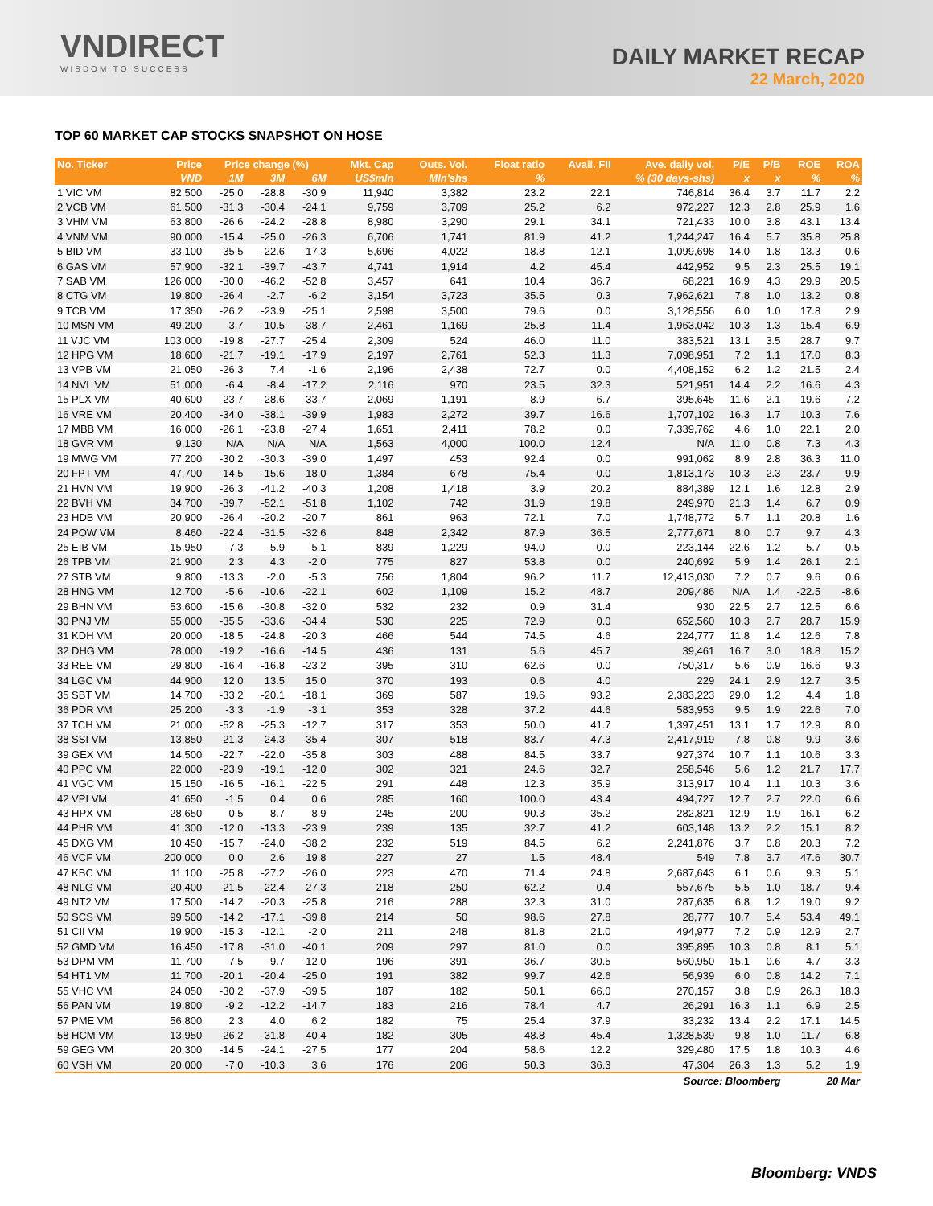VNDIRECT
WISDOM TO SUCCESS
DAILY MARKET RECAP
22 March, 2020
TOP 60 MARKET CAP STOCKS SNAPSHOT ON HOSE
| No. Ticker | Price | Price change (%) | | | Mkt. Cap | Outs. Vol. | Float ratio | Avail. FII | Ave. daily vol. | P/E | P/B | ROE | ROA |
| --- | --- | --- | --- | --- | --- | --- | --- | --- | --- | --- | --- | --- | --- |
| | VND | 1M | 3M | 6M | US$mln | Mln'shs | % | % (30 days-shs) | | x | x | % | % |
| 1 VIC VM | 82,500 | -25.0 | -28.8 | -30.9 | 11,940 | 3,382 | 23.2 | 22.1 | 746,814 | 36.4 | 3.7 | 11.7 | 2.2 |
| 2 VCB VM | 61,500 | -31.3 | -30.4 | -24.1 | 9,759 | 3,709 | 25.2 | 6.2 | 972,227 | 12.3 | 2.8 | 25.9 | 1.6 |
| 3 VHM VM | 63,800 | -26.6 | -24.2 | -28.8 | 8,980 | 3,290 | 29.1 | 34.1 | 721,433 | 10.0 | 3.8 | 43.1 | 13.4 |
| 4 VNM VM | 90,000 | -15.4 | -25.0 | -26.3 | 6,706 | 1,741 | 81.9 | 41.2 | 1,244,247 | 16.4 | 5.7 | 35.8 | 25.8 |
| 5 BID VM | 33,100 | -35.5 | -22.6 | -17.3 | 5,696 | 4,022 | 18.8 | 12.1 | 1,099,698 | 14.0 | 1.8 | 13.3 | 0.6 |
| 6 GAS VM | 57,900 | -32.1 | -39.7 | -43.7 | 4,741 | 1,914 | 4.2 | 45.4 | 442,952 | 9.5 | 2.3 | 25.5 | 19.1 |
| 7 SAB VM | 126,000 | -30.0 | -46.2 | -52.8 | 3,457 | 641 | 10.4 | 36.7 | 68,221 | 16.9 | 4.3 | 29.9 | 20.5 |
| 8 CTG VM | 19,800 | -26.4 | -2.7 | -6.2 | 3,154 | 3,723 | 35.5 | 0.3 | 7,962,621 | 7.8 | 1.0 | 13.2 | 0.8 |
| 9 TCB VM | 17,350 | -26.2 | -23.9 | -25.1 | 2,598 | 3,500 | 79.6 | 0.0 | 3,128,556 | 6.0 | 1.0 | 17.8 | 2.9 |
| 10 MSN VM | 49,200 | -3.7 | -10.5 | -38.7 | 2,461 | 1,169 | 25.8 | 11.4 | 1,963,042 | 10.3 | 1.3 | 15.4 | 6.9 |
| 11 VJC VM | 103,000 | -19.8 | -27.7 | -25.4 | 2,309 | 524 | 46.0 | 11.0 | 383,521 | 13.1 | 3.5 | 28.7 | 9.7 |
| 12 HPG VM | 18,600 | -21.7 | -19.1 | -17.9 | 2,197 | 2,761 | 52.3 | 11.3 | 7,098,951 | 7.2 | 1.1 | 17.0 | 8.3 |
| 13 VPB VM | 21,050 | -26.3 | 7.4 | -1.6 | 2,196 | 2,438 | 72.7 | 0.0 | 4,408,152 | 6.2 | 1.2 | 21.5 | 2.4 |
| 14 NVL VM | 51,000 | -6.4 | -8.4 | -17.2 | 2,116 | 970 | 23.5 | 32.3 | 521,951 | 14.4 | 2.2 | 16.6 | 4.3 |
| 15 PLX VM | 40,600 | -23.7 | -28.6 | -33.7 | 2,069 | 1,191 | 8.9 | 6.7 | 395,645 | 11.6 | 2.1 | 19.6 | 7.2 |
| 16 VRE VM | 20,400 | -34.0 | -38.1 | -39.9 | 1,983 | 2,272 | 39.7 | 16.6 | 1,707,102 | 16.3 | 1.7 | 10.3 | 7.6 |
| 17 MBB VM | 16,000 | -26.1 | -23.8 | -27.4 | 1,651 | 2,411 | 78.2 | 0.0 | 7,339,762 | 4.6 | 1.0 | 22.1 | 2.0 |
| 18 GVR VM | 9,130 | N/A | N/A | N/A | 1,563 | 4,000 | 100.0 | 12.4 | N/A | 11.0 | 0.8 | 7.3 | 4.3 |
| 19 MWG VM | 77,200 | -30.2 | -30.3 | -39.0 | 1,497 | 453 | 92.4 | 0.0 | 991,062 | 8.9 | 2.8 | 36.3 | 11.0 |
| 20 FPT VM | 47,700 | -14.5 | -15.6 | -18.0 | 1,384 | 678 | 75.4 | 0.0 | 1,813,173 | 10.3 | 2.3 | 23.7 | 9.9 |
| 21 HVN VM | 19,900 | -26.3 | -41.2 | -40.3 | 1,208 | 1,418 | 3.9 | 20.2 | 884,389 | 12.1 | 1.6 | 12.8 | 2.9 |
| 22 BVH VM | 34,700 | -39.7 | -52.1 | -51.8 | 1,102 | 742 | 31.9 | 19.8 | 249,970 | 21.3 | 1.4 | 6.7 | 0.9 |
| 23 HDB VM | 20,900 | -26.4 | -20.2 | -20.7 | 861 | 963 | 72.1 | 7.0 | 1,748,772 | 5.7 | 1.1 | 20.8 | 1.6 |
| 24 POW VM | 8,460 | -22.4 | -31.5 | -32.6 | 848 | 2,342 | 87.9 | 36.5 | 2,777,671 | 8.0 | 0.7 | 9.7 | 4.3 |
| 25 EIB VM | 15,950 | -7.3 | -5.9 | -5.1 | 839 | 1,229 | 94.0 | 0.0 | 223,144 | 22.6 | 1.2 | 5.7 | 0.5 |
| 26 TPB VM | 21,900 | 2.3 | 4.3 | -2.0 | 775 | 827 | 53.8 | 0.0 | 240,692 | 5.9 | 1.4 | 26.1 | 2.1 |
| 27 STB VM | 9,800 | -13.3 | -2.0 | -5.3 | 756 | 1,804 | 96.2 | 11.7 | 12,413,030 | 7.2 | 0.7 | 9.6 | 0.6 |
| 28 HNG VM | 12,700 | -5.6 | -10.6 | -22.1 | 602 | 1,109 | 15.2 | 48.7 | 209,486 | N/A | 1.4 | -22.5 | -8.6 |
| 29 BHN VM | 53,600 | -15.6 | -30.8 | -32.0 | 532 | 232 | 0.9 | 31.4 | 930 | 22.5 | 2.7 | 12.5 | 6.6 |
| 30 PNJ VM | 55,000 | -35.5 | -33.6 | -34.4 | 530 | 225 | 72.9 | 0.0 | 652,560 | 10.3 | 2.7 | 28.7 | 15.9 |
| 31 KDH VM | 20,000 | -18.5 | -24.8 | -20.3 | 466 | 544 | 74.5 | 4.6 | 224,777 | 11.8 | 1.4 | 12.6 | 7.8 |
| 32 DHG VM | 78,000 | -19.2 | -16.6 | -14.5 | 436 | 131 | 5.6 | 45.7 | 39,461 | 16.7 | 3.0 | 18.8 | 15.2 |
| 33 REE VM | 29,800 | -16.4 | -16.8 | -23.2 | 395 | 310 | 62.6 | 0.0 | 750,317 | 5.6 | 0.9 | 16.6 | 9.3 |
| 34 LGC VM | 44,900 | 12.0 | 13.5 | 15.0 | 370 | 193 | 0.6 | 4.0 | 229 | 24.1 | 2.9 | 12.7 | 3.5 |
| 35 SBT VM | 14,700 | -33.2 | -20.1 | -18.1 | 369 | 587 | 19.6 | 93.2 | 2,383,223 | 29.0 | 1.2 | 4.4 | 1.8 |
| 36 PDR VM | 25,200 | -3.3 | -1.9 | -3.1 | 353 | 328 | 37.2 | 44.6 | 583,953 | 9.5 | 1.9 | 22.6 | 7.0 |
| 37 TCH VM | 21,000 | -52.8 | -25.3 | -12.7 | 317 | 353 | 50.0 | 41.7 | 1,397,451 | 13.1 | 1.7 | 12.9 | 8.0 |
| 38 SSI VM | 13,850 | -21.3 | -24.3 | -35.4 | 307 | 518 | 83.7 | 47.3 | 2,417,919 | 7.8 | 0.8 | 9.9 | 3.6 |
| 39 GEX VM | 14,500 | -22.7 | -22.0 | -35.8 | 303 | 488 | 84.5 | 33.7 | 927,374 | 10.7 | 1.1 | 10.6 | 3.3 |
| 40 PPC VM | 22,000 | -23.9 | -19.1 | -12.0 | 302 | 321 | 24.6 | 32.7 | 258,546 | 5.6 | 1.2 | 21.7 | 17.7 |
| 41 VGC VM | 15,150 | -16.5 | -16.1 | -22.5 | 291 | 448 | 12.3 | 35.9 | 313,917 | 10.4 | 1.1 | 10.3 | 3.6 |
| 42 VPI VM | 41,650 | -1.5 | 0.4 | 0.6 | 285 | 160 | 100.0 | 43.4 | 494,727 | 12.7 | 2.7 | 22.0 | 6.6 |
| 43 HPX VM | 28,650 | 0.5 | 8.7 | 8.9 | 245 | 200 | 90.3 | 35.2 | 282,821 | 12.9 | 1.9 | 16.1 | 6.2 |
| 44 PHR VM | 41,300 | -12.0 | -13.3 | -23.9 | 239 | 135 | 32.7 | 41.2 | 603,148 | 13.2 | 2.2 | 15.1 | 8.2 |
| 45 DXG VM | 10,450 | -15.7 | -24.0 | -38.2 | 232 | 519 | 84.5 | 6.2 | 2,241,876 | 3.7 | 0.8 | 20.3 | 7.2 |
| 46 VCF VM | 200,000 | 0.0 | 2.6 | 19.8 | 227 | 27 | 1.5 | 48.4 | 549 | 7.8 | 3.7 | 47.6 | 30.7 |
| 47 KBC VM | 11,100 | -25.8 | -27.2 | -26.0 | 223 | 470 | 71.4 | 24.8 | 2,687,643 | 6.1 | 0.6 | 9.3 | 5.1 |
| 48 NLG VM | 20,400 | -21.5 | -22.4 | -27.3 | 218 | 250 | 62.2 | 0.4 | 557,675 | 5.5 | 1.0 | 18.7 | 9.4 |
| 49 NT2 VM | 17,500 | -14.2 | -20.3 | -25.8 | 216 | 288 | 32.3 | 31.0 | 287,635 | 6.8 | 1.2 | 19.0 | 9.2 |
| 50 SCS VM | 99,500 | -14.2 | -17.1 | -39.8 | 214 | 50 | 98.6 | 27.8 | 28,777 | 10.7 | 5.4 | 53.4 | 49.1 |
| 51 CII VM | 19,900 | -15.3 | -12.1 | -2.0 | 211 | 248 | 81.8 | 21.0 | 494,977 | 7.2 | 0.9 | 12.9 | 2.7 |
| 52 GMD VM | 16,450 | -17.8 | -31.0 | -40.1 | 209 | 297 | 81.0 | 0.0 | 395,895 | 10.3 | 0.8 | 8.1 | 5.1 |
| 53 DPM VM | 11,700 | -7.5 | -9.7 | -12.0 | 196 | 391 | 36.7 | 30.5 | 560,950 | 15.1 | 0.6 | 4.7 | 3.3 |
| 54 HT1 VM | 11,700 | -20.1 | -20.4 | -25.0 | 191 | 382 | 99.7 | 42.6 | 56,939 | 6.0 | 0.8 | 14.2 | 7.1 |
| 55 VHC VM | 24,050 | -30.2 | -37.9 | -39.5 | 187 | 182 | 50.1 | 66.0 | 270,157 | 3.8 | 0.9 | 26.3 | 18.3 |
| 56 PAN VM | 19,800 | -9.2 | -12.2 | -14.7 | 183 | 216 | 78.4 | 4.7 | 26,291 | 16.3 | 1.1 | 6.9 | 2.5 |
| 57 PME VM | 56,800 | 2.3 | 4.0 | 6.2 | 182 | 75 | 25.4 | 37.9 | 33,232 | 13.4 | 2.2 | 17.1 | 14.5 |
| 58 HCM VM | 13,950 | -26.2 | -31.8 | -40.4 | 182 | 305 | 48.8 | 45.4 | 1,328,539 | 9.8 | 1.0 | 11.7 | 6.8 |
| 59 GEG VM | 20,300 | -14.5 | -24.1 | -27.5 | 177 | 204 | 58.6 | 12.2 | 329,480 | 17.5 | 1.8 | 10.3 | 4.6 |
| 60 VSH VM | 20,000 | -7.0 | -10.3 | 3.6 | 176 | 206 | 50.3 | 36.3 | 47,304 | 26.3 | 1.3 | 5.2 | 1.9 |
| Source: Bloomberg | | | | | | | | | | | | 20 Mar | |
Bloomberg: VNDS